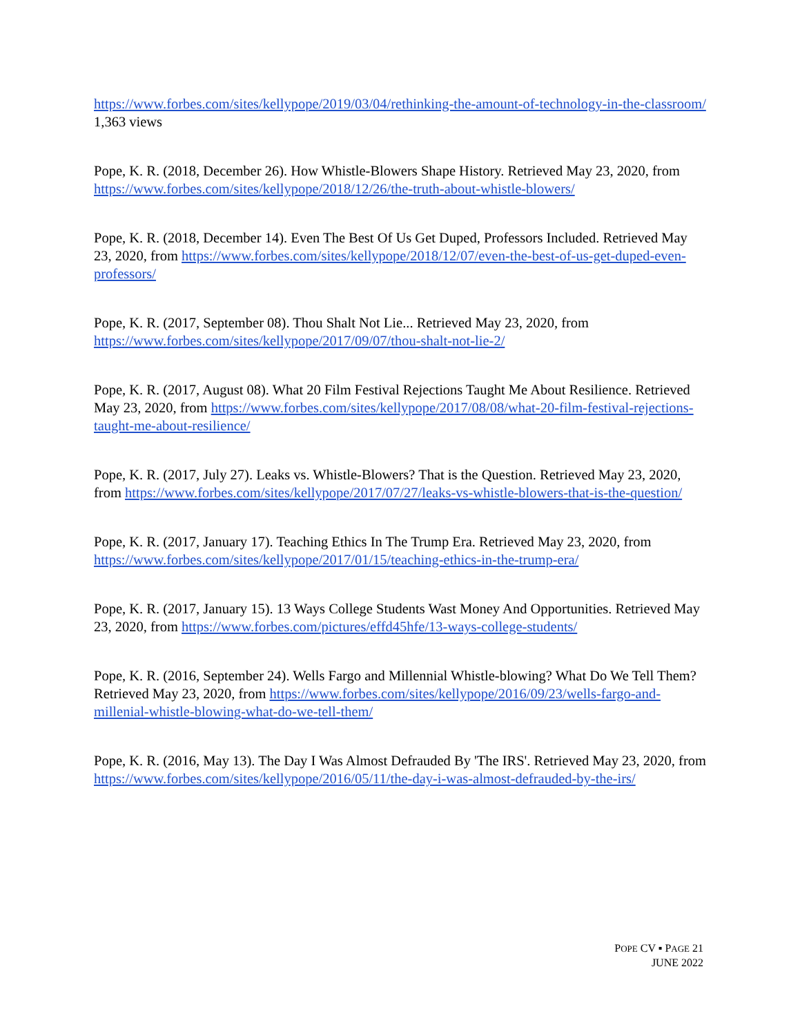https://www.forbes.com/sites/kellypope/2019/03/04/rethinking-the-amount-of-technology-in-the-classroom/ 1,363 views
Pope, K. R. (2018, December 26). How Whistle-Blowers Shape History. Retrieved May 23, 2020, from https://www.forbes.com/sites/kellypope/2018/12/26/the-truth-about-whistle-blowers/
Pope, K. R. (2018, December 14). Even The Best Of Us Get Duped, Professors Included. Retrieved May 23, 2020, from https://www.forbes.com/sites/kellypope/2018/12/07/even-the-best-of-us-get-duped-even-professors/
Pope, K. R. (2017, September 08). Thou Shalt Not Lie... Retrieved May 23, 2020, from https://www.forbes.com/sites/kellypope/2017/09/07/thou-shalt-not-lie-2/
Pope, K. R. (2017, August 08). What 20 Film Festival Rejections Taught Me About Resilience. Retrieved May 23, 2020, from https://www.forbes.com/sites/kellypope/2017/08/08/what-20-film-festival-rejections-taught-me-about-resilience/
Pope, K. R. (2017, July 27). Leaks vs. Whistle-Blowers? That is the Question. Retrieved May 23, 2020, from https://www.forbes.com/sites/kellypope/2017/07/27/leaks-vs-whistle-blowers-that-is-the-question/
Pope, K. R. (2017, January 17). Teaching Ethics In The Trump Era. Retrieved May 23, 2020, from https://www.forbes.com/sites/kellypope/2017/01/15/teaching-ethics-in-the-trump-era/
Pope, K. R. (2017, January 15). 13 Ways College Students Wast Money And Opportunities. Retrieved May 23, 2020, from https://www.forbes.com/pictures/effd45hfe/13-ways-college-students/
Pope, K. R. (2016, September 24). Wells Fargo and Millennial Whistle-blowing? What Do We Tell Them? Retrieved May 23, 2020, from https://www.forbes.com/sites/kellypope/2016/09/23/wells-fargo-and-millenial-whistle-blowing-what-do-we-tell-them/
Pope, K. R. (2016, May 13). The Day I Was Almost Defrauded By 'The IRS'. Retrieved May 23, 2020, from https://www.forbes.com/sites/kellypope/2016/05/11/the-day-i-was-almost-defrauded-by-the-irs/
POPE CV ▪ PAGE 21
JUNE 2022